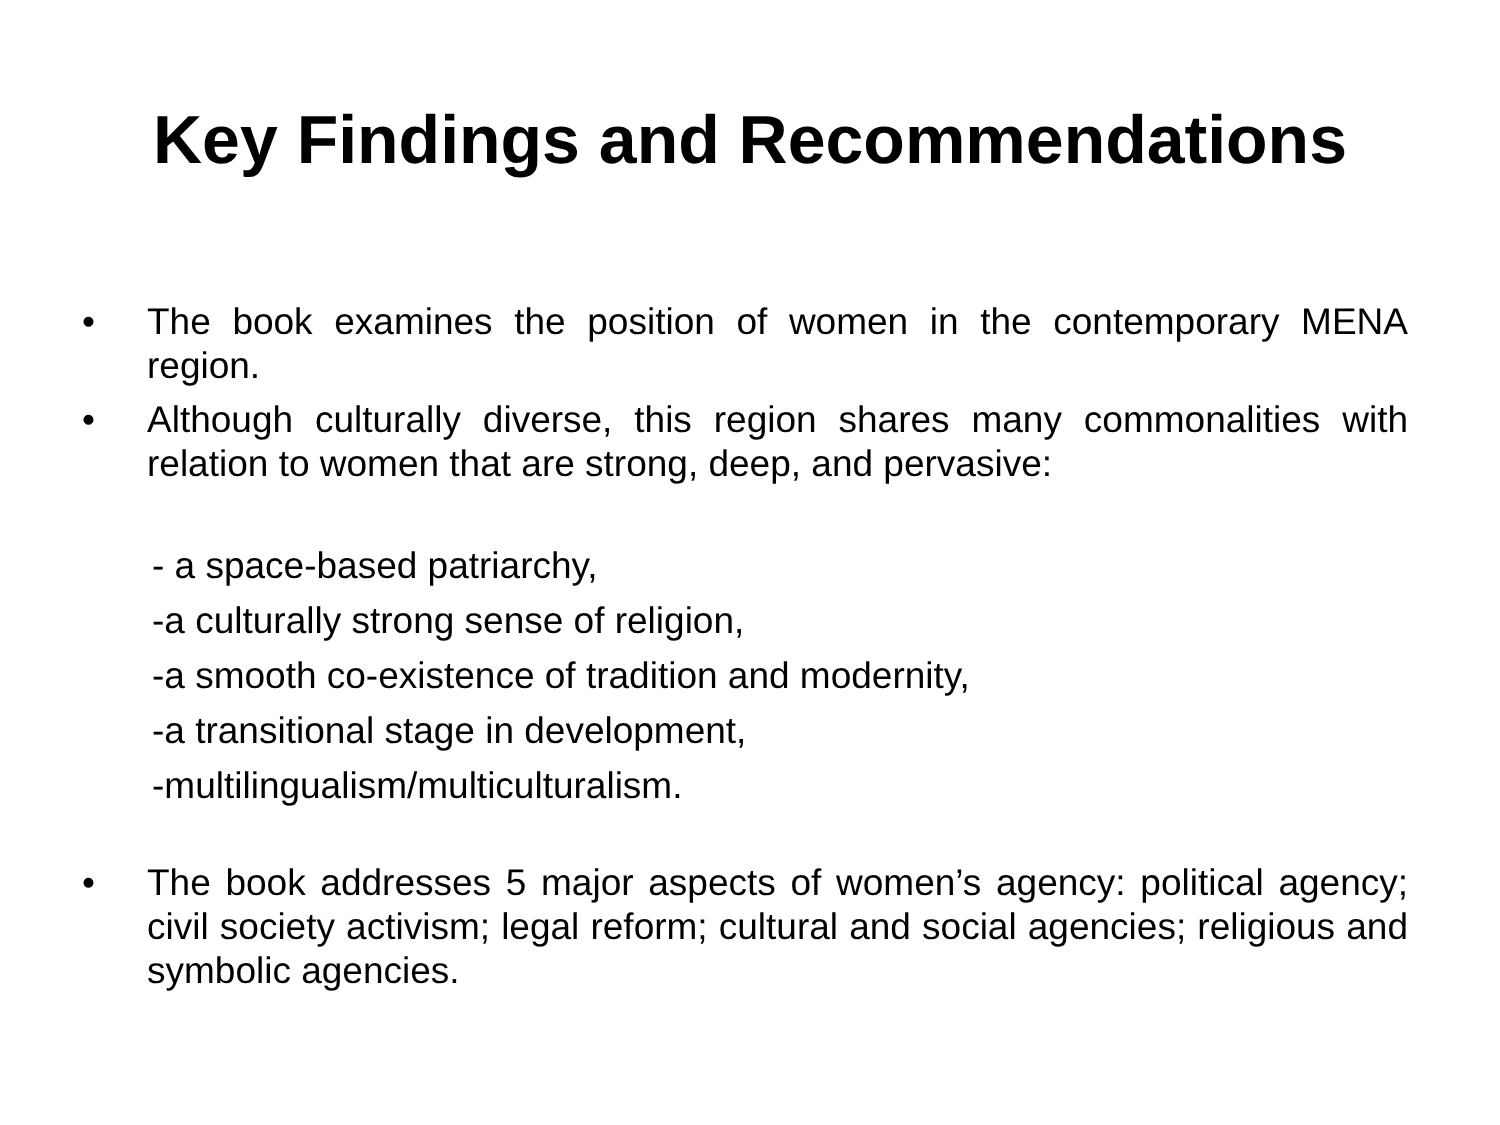Key Findings and Recommendations
• The book examines the position of women in the contemporary MENA region.
• Although culturally diverse, this region shares many commonalities with relation to women that are strong, deep, and pervasive:
- a space-based patriarchy,
-a culturally strong sense of religion,
-a smooth co-existence of tradition and modernity,
-a transitional stage in development,
-multilingualism/multiculturalism.
• The book addresses 5 major aspects of women’s agency: political agency; civil society activism; legal reform; cultural and social agencies; religious and symbolic agencies.